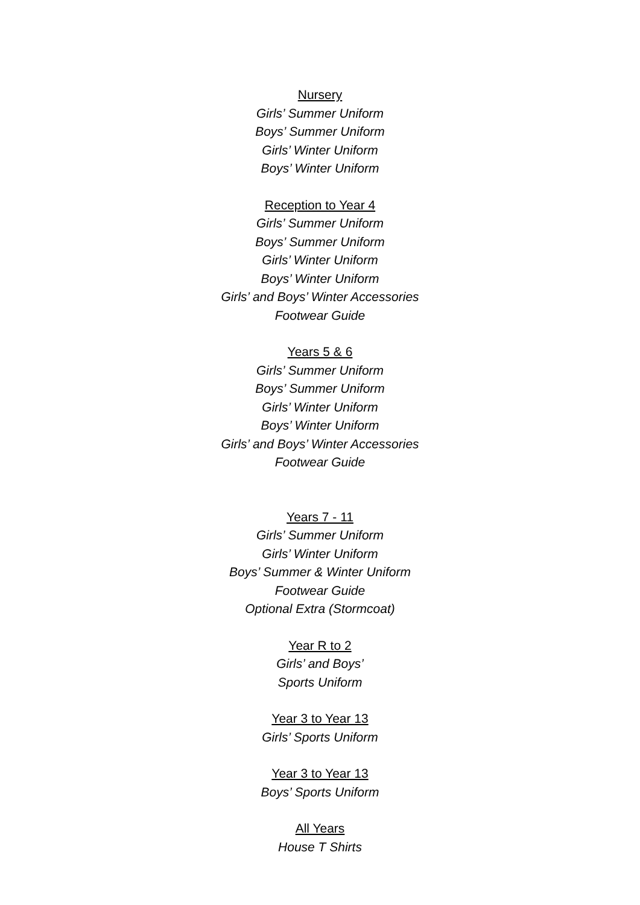Nursery
Girls’ Summer Uniform
Boys’ Summer Uniform
Girls’ Winter Uniform
Boys’ Winter Uniform
Reception to Year 4
Girls’ Summer Uniform
Boys’ Summer Uniform
Girls’ Winter Uniform
Boys’ Winter Uniform
Girls’ and Boys’ Winter Accessories
Footwear Guide
Years 5 & 6
Girls’ Summer Uniform
Boys’ Summer Uniform
Girls’ Winter Uniform
Boys’ Winter Uniform
Girls’ and Boys’ Winter Accessories
Footwear Guide
Years 7 - 11
Girls’ Summer Uniform
Girls’ Winter Uniform
Boys’ Summer & Winter Uniform
Footwear Guide
Optional Extra (Stormcoat)
Year R to 2
Girls’ and Boys’
Sports Uniform
Year 3 to Year 13
Girls’ Sports Uniform
Year 3 to Year 13
Boys’ Sports Uniform
All Years
House T Shirts